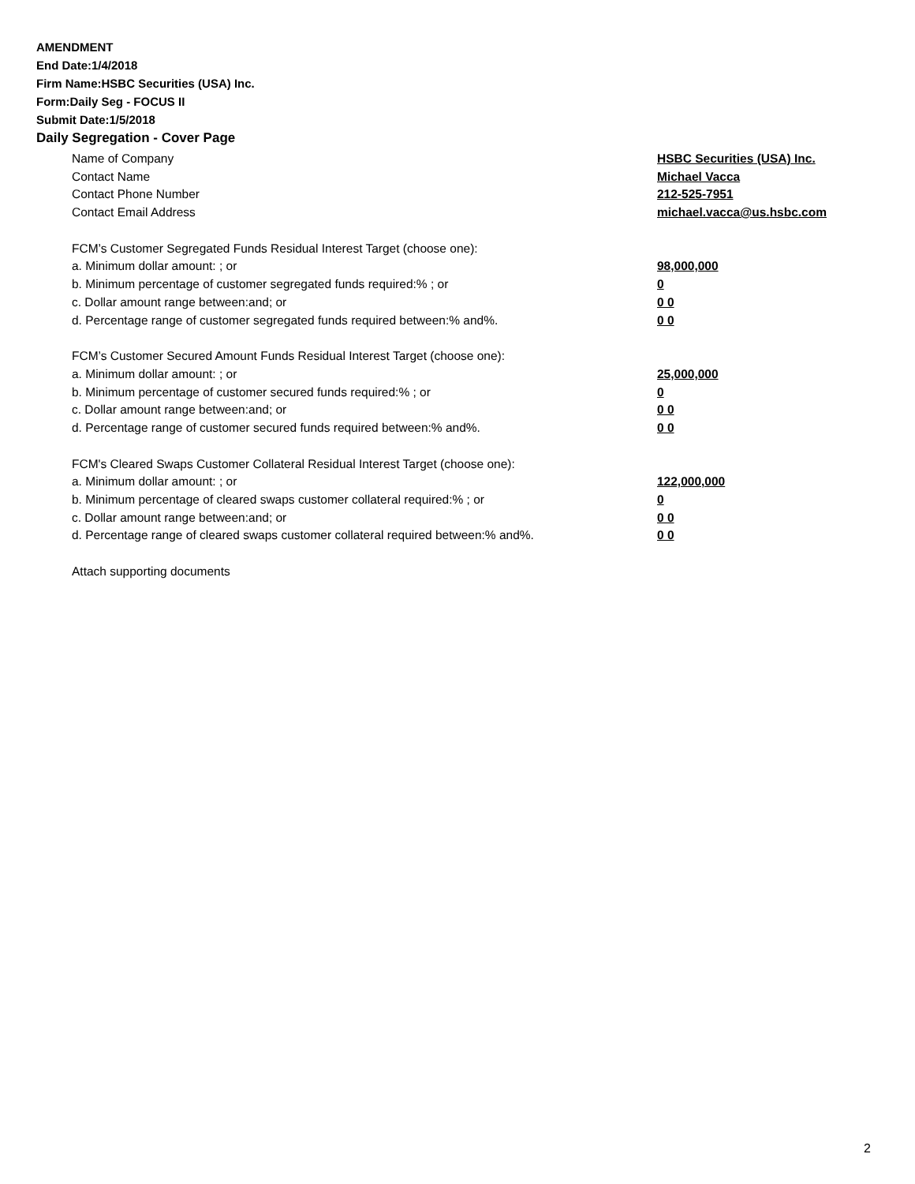AMENDMENT
End Date:1/4/2018
Firm Name:HSBC Securities (USA) Inc.
Form:Daily Seg - FOCUS II
Submit Date:1/5/2018
Daily Segregation - Cover Page
Name of Company HSBC Securities (USA) Inc.
Contact Name Michael Vacca
Contact Phone Number 212-525-7951
Contact Email Address michael.vacca@us.hsbc.com
FCM’s Customer Segregated Funds Residual Interest Target (choose one):
a. Minimum dollar amount: ; or 98,000,000
b. Minimum percentage of customer segregated funds required:% ; or 0
c. Dollar amount range between:and; or 0 0
d. Percentage range of customer segregated funds required between:% and%. 0 0
FCM’s Customer Secured Amount Funds Residual Interest Target (choose one):
a. Minimum dollar amount: ; or 25,000,000
b. Minimum percentage of customer secured funds required:% ; or 0
c. Dollar amount range between:and; or 0 0
d. Percentage range of customer secured funds required between:% and%. 0 0
FCM's Cleared Swaps Customer Collateral Residual Interest Target (choose one):
a. Minimum dollar amount: ; or 122,000,000
b. Minimum percentage of cleared swaps customer collateral required:% ; or 0
c. Dollar amount range between:and; or 0 0
d. Percentage range of cleared swaps customer collateral required between:% and%. 0 0
Attach supporting documents
2